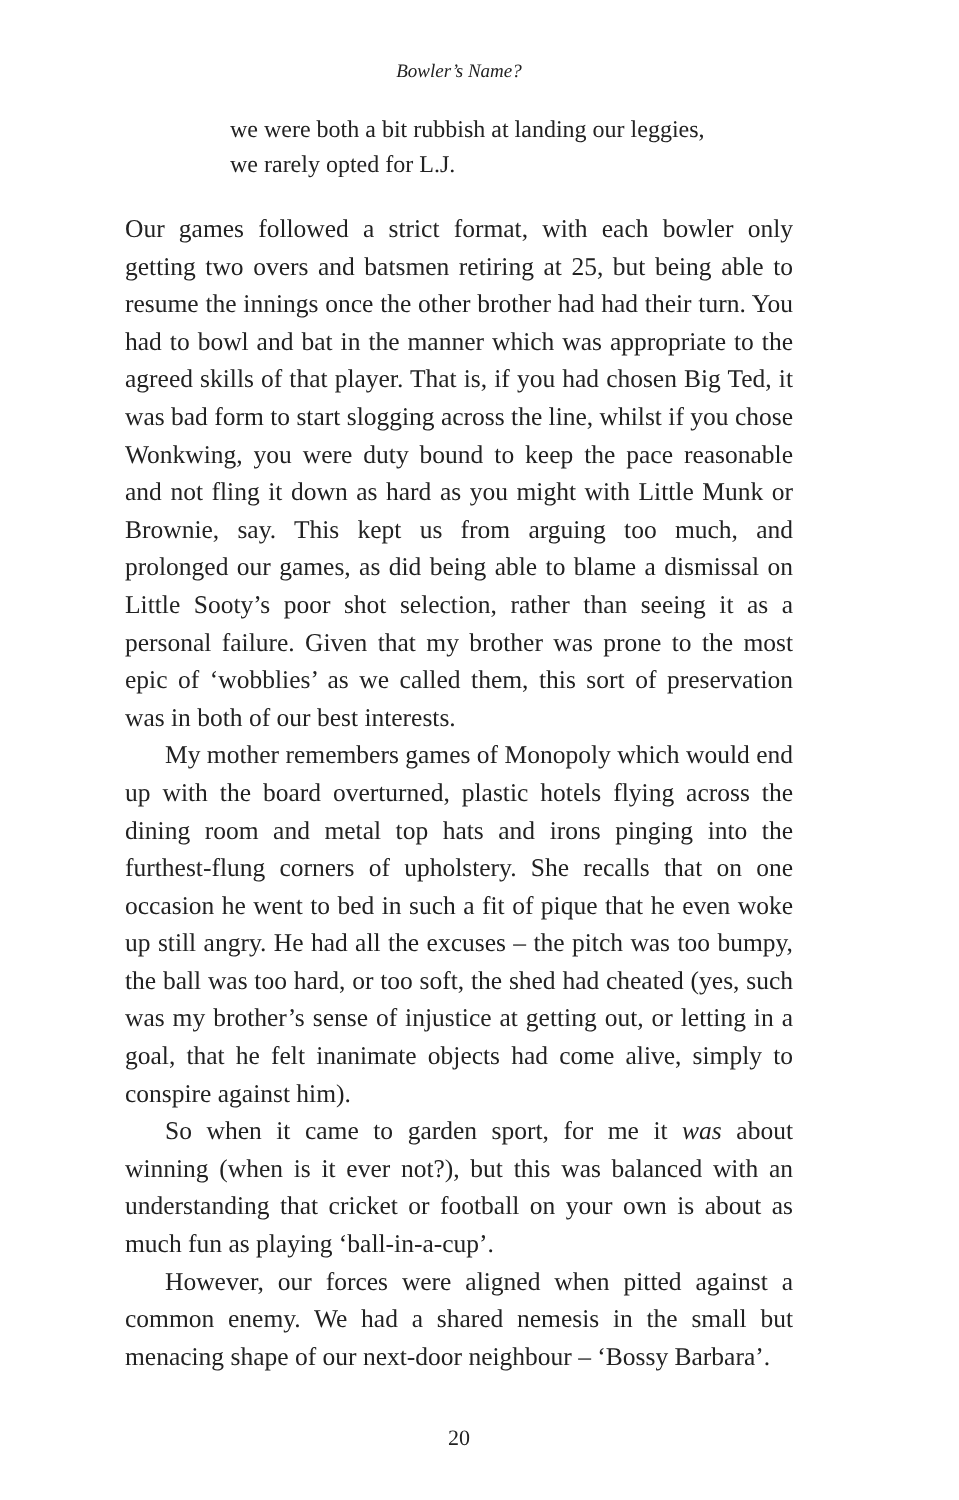Bowler’s Name?
we were both a bit rubbish at landing our leggies,
we rarely opted for L.J.
Our games followed a strict format, with each bowler only getting two overs and batsmen retiring at 25, but being able to resume the innings once the other brother had had their turn. You had to bowl and bat in the manner which was appropriate to the agreed skills of that player. That is, if you had chosen Big Ted, it was bad form to start slogging across the line, whilst if you chose Wonkwing, you were duty bound to keep the pace reasonable and not fling it down as hard as you might with Little Munk or Brownie, say. This kept us from arguing too much, and prolonged our games, as did being able to blame a dismissal on Little Sooty’s poor shot selection, rather than seeing it as a personal failure. Given that my brother was prone to the most epic of ‘wobblies’ as we called them, this sort of preservation was in both of our best interests.
My mother remembers games of Monopoly which would end up with the board overturned, plastic hotels flying across the dining room and metal top hats and irons pinging into the furthest-flung corners of upholstery. She recalls that on one occasion he went to bed in such a fit of pique that he even woke up still angry. He had all the excuses – the pitch was too bumpy, the ball was too hard, or too soft, the shed had cheated (yes, such was my brother’s sense of injustice at getting out, or letting in a goal, that he felt inanimate objects had come alive, simply to conspire against him).
So when it came to garden sport, for me it was about winning (when is it ever not?), but this was balanced with an understanding that cricket or football on your own is about as much fun as playing ‘ball-in-a-cup’.
However, our forces were aligned when pitted against a common enemy. We had a shared nemesis in the small but menacing shape of our next-door neighbour – ‘Bossy Barbara’.
20